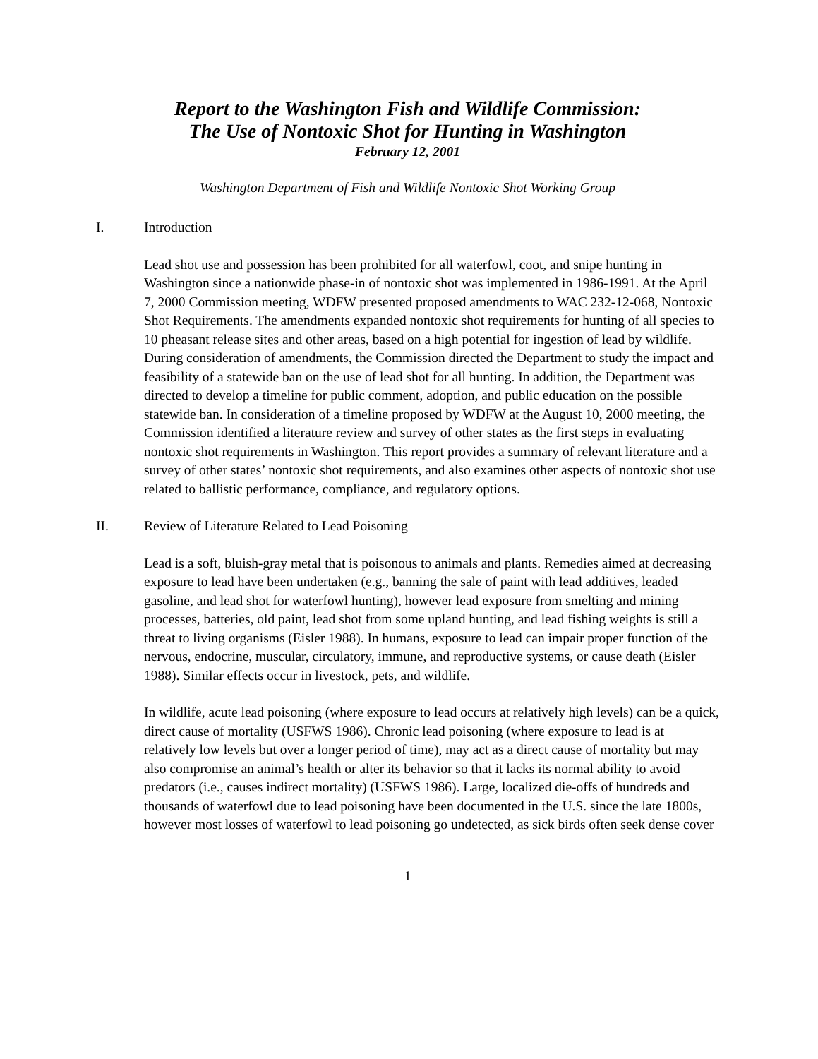Report to the Washington Fish and Wildlife Commission:
The Use of Nontoxic Shot for Hunting in Washington
February 12, 2001
Washington Department of Fish and Wildlife Nontoxic Shot Working Group
I. Introduction
Lead shot use and possession has been prohibited for all waterfowl, coot, and snipe hunting in Washington since a nationwide phase-in of nontoxic shot was implemented in 1986-1991. At the April 7, 2000 Commission meeting, WDFW presented proposed amendments to WAC 232-12-068, Nontoxic Shot Requirements. The amendments expanded nontoxic shot requirements for hunting of all species to 10 pheasant release sites and other areas, based on a high potential for ingestion of lead by wildlife. During consideration of amendments, the Commission directed the Department to study the impact and feasibility of a statewide ban on the use of lead shot for all hunting. In addition, the Department was directed to develop a timeline for public comment, adoption, and public education on the possible statewide ban. In consideration of a timeline proposed by WDFW at the August 10, 2000 meeting, the Commission identified a literature review and survey of other states as the first steps in evaluating nontoxic shot requirements in Washington. This report provides a summary of relevant literature and a survey of other states’ nontoxic shot requirements, and also examines other aspects of nontoxic shot use related to ballistic performance, compliance, and regulatory options.
II. Review of Literature Related to Lead Poisoning
Lead is a soft, bluish-gray metal that is poisonous to animals and plants. Remedies aimed at decreasing exposure to lead have been undertaken (e.g., banning the sale of paint with lead additives, leaded gasoline, and lead shot for waterfowl hunting), however lead exposure from smelting and mining processes, batteries, old paint, lead shot from some upland hunting, and lead fishing weights is still a threat to living organisms (Eisler 1988). In humans, exposure to lead can impair proper function of the nervous, endocrine, muscular, circulatory, immune, and reproductive systems, or cause death (Eisler 1988). Similar effects occur in livestock, pets, and wildlife.
In wildlife, acute lead poisoning (where exposure to lead occurs at relatively high levels) can be a quick, direct cause of mortality (USFWS 1986). Chronic lead poisoning (where exposure to lead is at relatively low levels but over a longer period of time), may act as a direct cause of mortality but may also compromise an animal’s health or alter its behavior so that it lacks its normal ability to avoid predators (i.e., causes indirect mortality) (USFWS 1986). Large, localized die-offs of hundreds and thousands of waterfowl due to lead poisoning have been documented in the U.S. since the late 1800s, however most losses of waterfowl to lead poisoning go undetected, as sick birds often seek dense cover
1